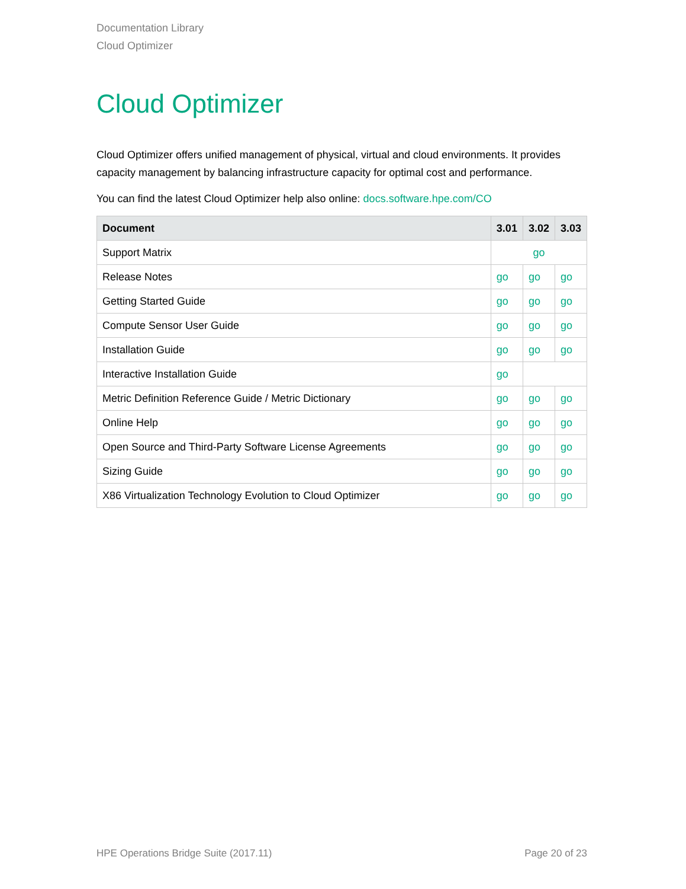Documentation Library
Cloud Optimizer
Cloud Optimizer
Cloud Optimizer offers unified management of physical, virtual and cloud environments. It provides capacity management by balancing infrastructure capacity for optimal cost and performance.
You can find the latest Cloud Optimizer help also online: docs.software.hpe.com/CO
| Document | 3.01 | 3.02 | 3.03 |
| --- | --- | --- | --- |
| Support Matrix | go | | |
| Release Notes | go | go | go |
| Getting Started Guide | go | go | go |
| Compute Sensor User Guide | go | go | go |
| Installation Guide | go | go | go |
| Interactive Installation Guide | go | | |
| Metric Definition Reference Guide / Metric Dictionary | go | go | go |
| Online Help | go | go | go |
| Open Source and Third-Party Software License Agreements | go | go | go |
| Sizing Guide | go | go | go |
| X86 Virtualization Technology Evolution to Cloud Optimizer | go | go | go |
HPE Operations Bridge Suite (2017.11) Page 20 of 23